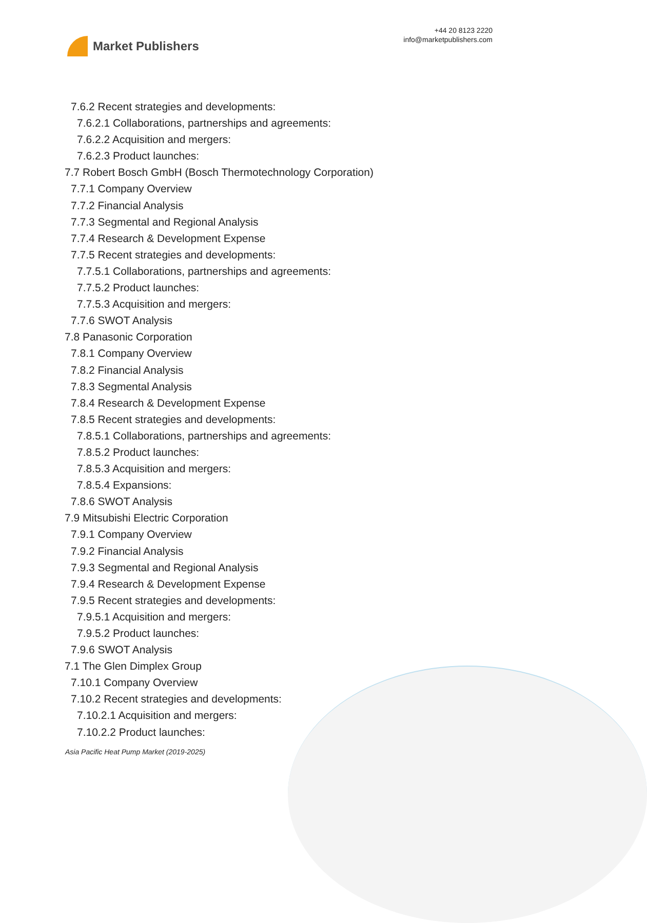Market Publishers
+44 20 8123 2220
info@marketpublishers.com
7.6.2 Recent strategies and developments:
7.6.2.1 Collaborations, partnerships and agreements:
7.6.2.2 Acquisition and mergers:
7.6.2.3 Product launches:
7.7 Robert Bosch GmbH (Bosch Thermotechnology Corporation)
7.7.1 Company Overview
7.7.2 Financial Analysis
7.7.3 Segmental and Regional Analysis
7.7.4 Research & Development Expense
7.7.5 Recent strategies and developments:
7.7.5.1 Collaborations, partnerships and agreements:
7.7.5.2 Product launches:
7.7.5.3 Acquisition and mergers:
7.7.6 SWOT Analysis
7.8 Panasonic Corporation
7.8.1 Company Overview
7.8.2 Financial Analysis
7.8.3 Segmental Analysis
7.8.4 Research & Development Expense
7.8.5 Recent strategies and developments:
7.8.5.1 Collaborations, partnerships and agreements:
7.8.5.2 Product launches:
7.8.5.3 Acquisition and mergers:
7.8.5.4 Expansions:
7.8.6 SWOT Analysis
7.9 Mitsubishi Electric Corporation
7.9.1 Company Overview
7.9.2 Financial Analysis
7.9.3 Segmental and Regional Analysis
7.9.4 Research & Development Expense
7.9.5 Recent strategies and developments:
7.9.5.1 Acquisition and mergers:
7.9.5.2 Product launches:
7.9.6 SWOT Analysis
7.1 The Glen Dimplex Group
7.10.1 Company Overview
7.10.2 Recent strategies and developments:
7.10.2.1 Acquisition and mergers:
7.10.2.2 Product launches:
Asia Pacific Heat Pump Market (2019-2025)